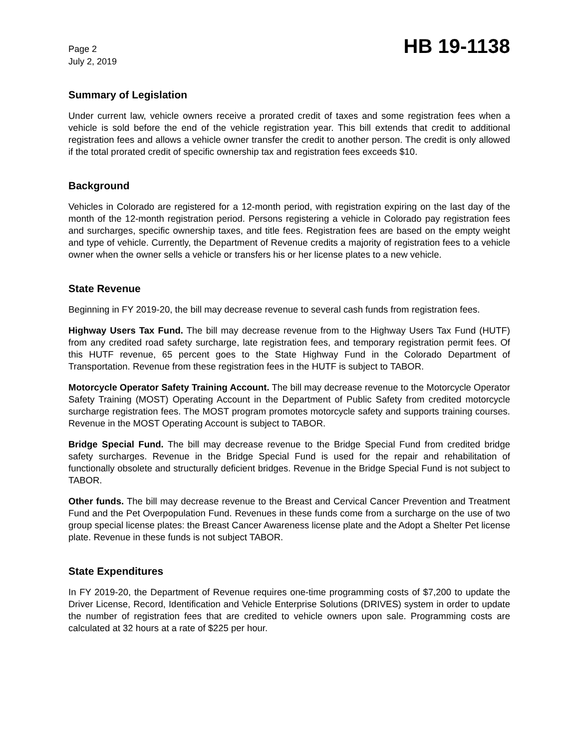Page 2
July 2, 2019
HB 19-1138
Summary of Legislation
Under current law, vehicle owners receive a prorated credit of taxes and some registration fees when a vehicle is sold before the end of the vehicle registration year. This bill extends that credit to additional registration fees and allows a vehicle owner transfer the credit to another person. The credit is only allowed if the total prorated credit of specific ownership tax and registration fees exceeds $10.
Background
Vehicles in Colorado are registered for a 12-month period, with registration expiring on the last day of the month of the 12-month registration period. Persons registering a vehicle in Colorado pay registration fees and surcharges, specific ownership taxes, and title fees. Registration fees are based on the empty weight and type of vehicle. Currently, the Department of Revenue credits a majority of registration fees to a vehicle owner when the owner sells a vehicle or transfers his or her license plates to a new vehicle.
State Revenue
Beginning in FY 2019-20, the bill may decrease revenue to several cash funds from registration fees.
Highway Users Tax Fund. The bill may decrease revenue from to the Highway Users Tax Fund (HUTF) from any credited road safety surcharge, late registration fees, and temporary registration permit fees. Of this HUTF revenue, 65 percent goes to the State Highway Fund in the Colorado Department of Transportation. Revenue from these registration fees in the HUTF is subject to TABOR.
Motorcycle Operator Safety Training Account. The bill may decrease revenue to the Motorcycle Operator Safety Training (MOST) Operating Account in the Department of Public Safety from credited motorcycle surcharge registration fees. The MOST program promotes motorcycle safety and supports training courses. Revenue in the MOST Operating Account is subject to TABOR.
Bridge Special Fund. The bill may decrease revenue to the Bridge Special Fund from credited bridge safety surcharges. Revenue in the Bridge Special Fund is used for the repair and rehabilitation of functionally obsolete and structurally deficient bridges. Revenue in the Bridge Special Fund is not subject to TABOR.
Other funds. The bill may decrease revenue to the Breast and Cervical Cancer Prevention and Treatment Fund and the Pet Overpopulation Fund. Revenues in these funds come from a surcharge on the use of two group special license plates: the Breast Cancer Awareness license plate and the Adopt a Shelter Pet license plate. Revenue in these funds is not subject TABOR.
State Expenditures
In FY 2019-20, the Department of Revenue requires one-time programming costs of $7,200 to update the Driver License, Record, Identification and Vehicle Enterprise Solutions (DRIVES) system in order to update the number of registration fees that are credited to vehicle owners upon sale. Programming costs are calculated at 32 hours at a rate of $225 per hour.